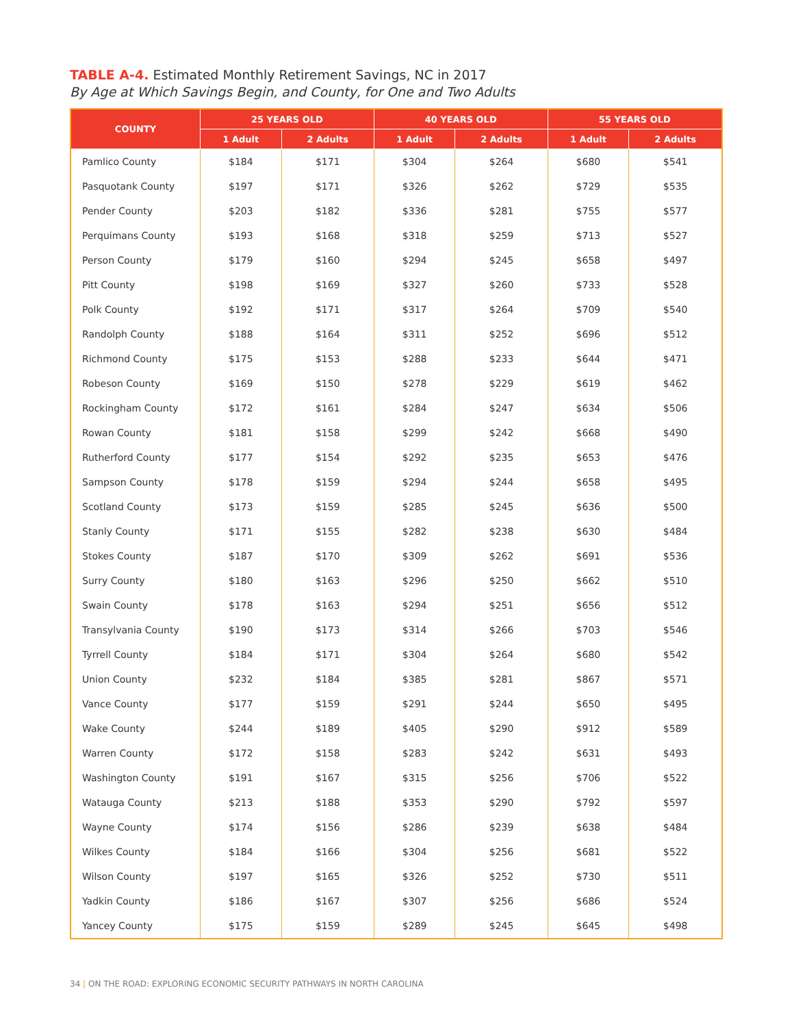TABLE A-4. Estimated Monthly Retirement Savings, NC in 2017
By Age at Which Savings Begin, and County, for One and Two Adults
| COUNTY | 25 YEARS OLD | | 40 YEARS OLD | | 55 YEARS OLD | |
| --- | --- | --- | --- | --- | --- | --- |
| | 1 Adult | 2 Adults | 1 Adult | 2 Adults | 1 Adult | 2 Adults |
| Pamlico County | $184 | $171 | $304 | $264 | $680 | $541 |
| Pasquotank County | $197 | $171 | $326 | $262 | $729 | $535 |
| Pender County | $203 | $182 | $336 | $281 | $755 | $577 |
| Perquimans County | $193 | $168 | $318 | $259 | $713 | $527 |
| Person County | $179 | $160 | $294 | $245 | $658 | $497 |
| Pitt County | $198 | $169 | $327 | $260 | $733 | $528 |
| Polk County | $192 | $171 | $317 | $264 | $709 | $540 |
| Randolph County | $188 | $164 | $311 | $252 | $696 | $512 |
| Richmond County | $175 | $153 | $288 | $233 | $644 | $471 |
| Robeson County | $169 | $150 | $278 | $229 | $619 | $462 |
| Rockingham County | $172 | $161 | $284 | $247 | $634 | $506 |
| Rowan County | $181 | $158 | $299 | $242 | $668 | $490 |
| Rutherford County | $177 | $154 | $292 | $235 | $653 | $476 |
| Sampson County | $178 | $159 | $294 | $244 | $658 | $495 |
| Scotland County | $173 | $159 | $285 | $245 | $636 | $500 |
| Stanly County | $171 | $155 | $282 | $238 | $630 | $484 |
| Stokes County | $187 | $170 | $309 | $262 | $691 | $536 |
| Surry County | $180 | $163 | $296 | $250 | $662 | $510 |
| Swain County | $178 | $163 | $294 | $251 | $656 | $512 |
| Transylvania County | $190 | $173 | $314 | $266 | $703 | $546 |
| Tyrrell County | $184 | $171 | $304 | $264 | $680 | $542 |
| Union County | $232 | $184 | $385 | $281 | $867 | $571 |
| Vance County | $177 | $159 | $291 | $244 | $650 | $495 |
| Wake County | $244 | $189 | $405 | $290 | $912 | $589 |
| Warren County | $172 | $158 | $283 | $242 | $631 | $493 |
| Washington County | $191 | $167 | $315 | $256 | $706 | $522 |
| Watauga County | $213 | $188 | $353 | $290 | $792 | $597 |
| Wayne County | $174 | $156 | $286 | $239 | $638 | $484 |
| Wilkes County | $184 | $166 | $304 | $256 | $681 | $522 |
| Wilson County | $197 | $165 | $326 | $252 | $730 | $511 |
| Yadkin County | $186 | $167 | $307 | $256 | $686 | $524 |
| Yancey County | $175 | $159 | $289 | $245 | $645 | $498 |
34 | ON THE ROAD: EXPLORING ECONOMIC SECURITY PATHWAYS IN NORTH CAROLINA